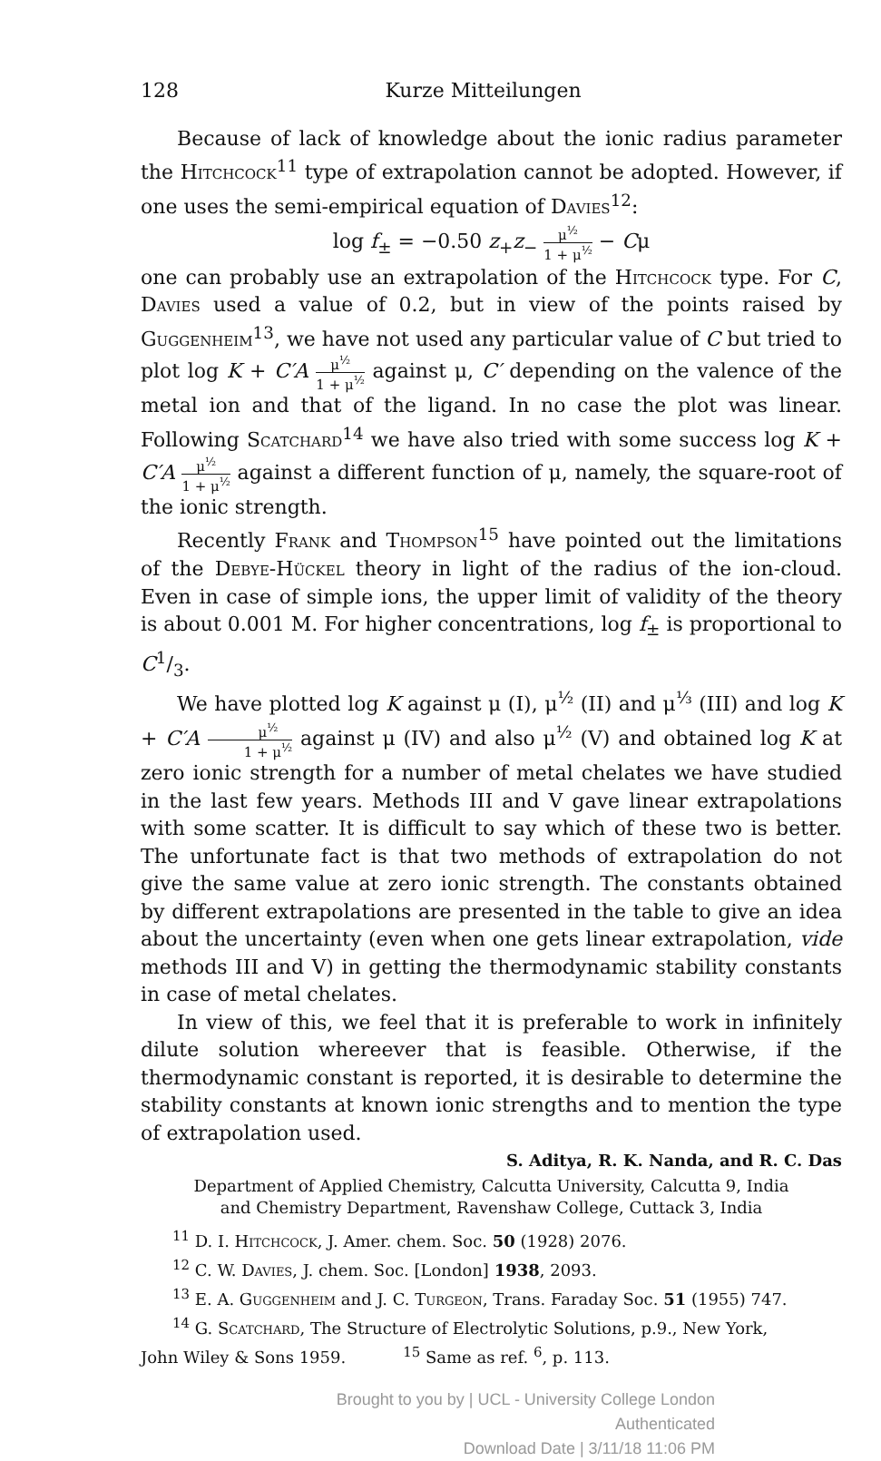128 Kurze Mitteilungen
Because of lack of knowledge about the ionic radius parameter the Hitchcock<sup>11</sup> type of extrapolation cannot be adopted. However, if one uses the semi-empirical equation of Davies<sup>12</sup>:
log f<sub>±</sub> = −0.50 z<sub>+</sub>z<sub>−</sub> μ<sup>½</sup> 1 + μ<sup>½</sup> − Cμ
one can probably use an extrapolation of the Hitchcock type. For C, Davies used a value of 0.2, but in view of the points raised by Guggenheim<sup>13</sup>, we have not used any particular value of C but tried to plot log K + C′A μ<sup>½</sup> 1 + μ<sup>½</sup> against μ, C′ depending on the valence of the metal ion and that of the ligand. In no case the plot was linear. Following Scatchard<sup>14</sup> we have also tried with some success log K + C′A μ<sup>½</sup> 1 + μ<sup>½</sup> against a different function of μ, namely, the square-root of the ionic strength.
Recently Frank and Thompson<sup>15</sup> have pointed out the limitations of the Debye-Hückel theory in light of the radius of the ion-cloud. Even in case of simple ions, the upper limit of validity of the theory is about 0.001 M. For higher concentrations, log f<sub>±</sub> is proportional to C1/3.
We have plotted log K against μ (I), μ<sup>½</sup> (II) and μ<sup>⅓</sup> (III) and log K + C′A μ<sup>½</sup> 1 + μ<sup>½</sup> against μ (IV) and also μ<sup>½</sup> (V) and obtained log K at zero ionic strength for a number of metal chelates we have studied in the last few years. Methods III and V gave linear extrapolations with some scatter. It is difficult to say which of these two is better. The unfortunate fact is that two methods of extrapolation do not give the same value at zero ionic strength. The constants obtained by different extrapolations are presented in the table to give an idea about the uncertainty (even when one gets linear extrapolation, vide methods III and V) in getting the thermodynamic stability constants in case of metal chelates.
In view of this, we feel that it is preferable to work in infinitely dilute solution whereever that is feasible. Otherwise, if the thermodynamic constant is reported, it is desirable to determine the stability constants at known ionic strengths and to mention the type of extrapolation used.
S. Aditya, R. K. Nanda, and R. C. Das
Department of Applied Chemistry, Calcutta University, Calcutta 9, India
and Chemistry Department, Ravenshaw College, Cuttack 3, India
<sup>11</sup> D. I. Hitchcock, J. Amer. chem. Soc. 50 (1928) 2076.
<sup>12</sup> C. W. Davies, J. chem. Soc. [London] 1938, 2093.
<sup>13</sup> E. A. Guggenheim and J. C. Turgeon, Trans. Faraday Soc. 51 (1955) 747.
<sup>14</sup> G. Scatchard, The Structure of Electrolytic Solutions, p.9., New York,
John Wiley & Sons 1959. <sup>15</sup> Same as ref. <sup>6</sup>, p. 113.
Brought to you by | UCL - University College London
Authenticated
Download Date | 3/11/18 11:06 PM